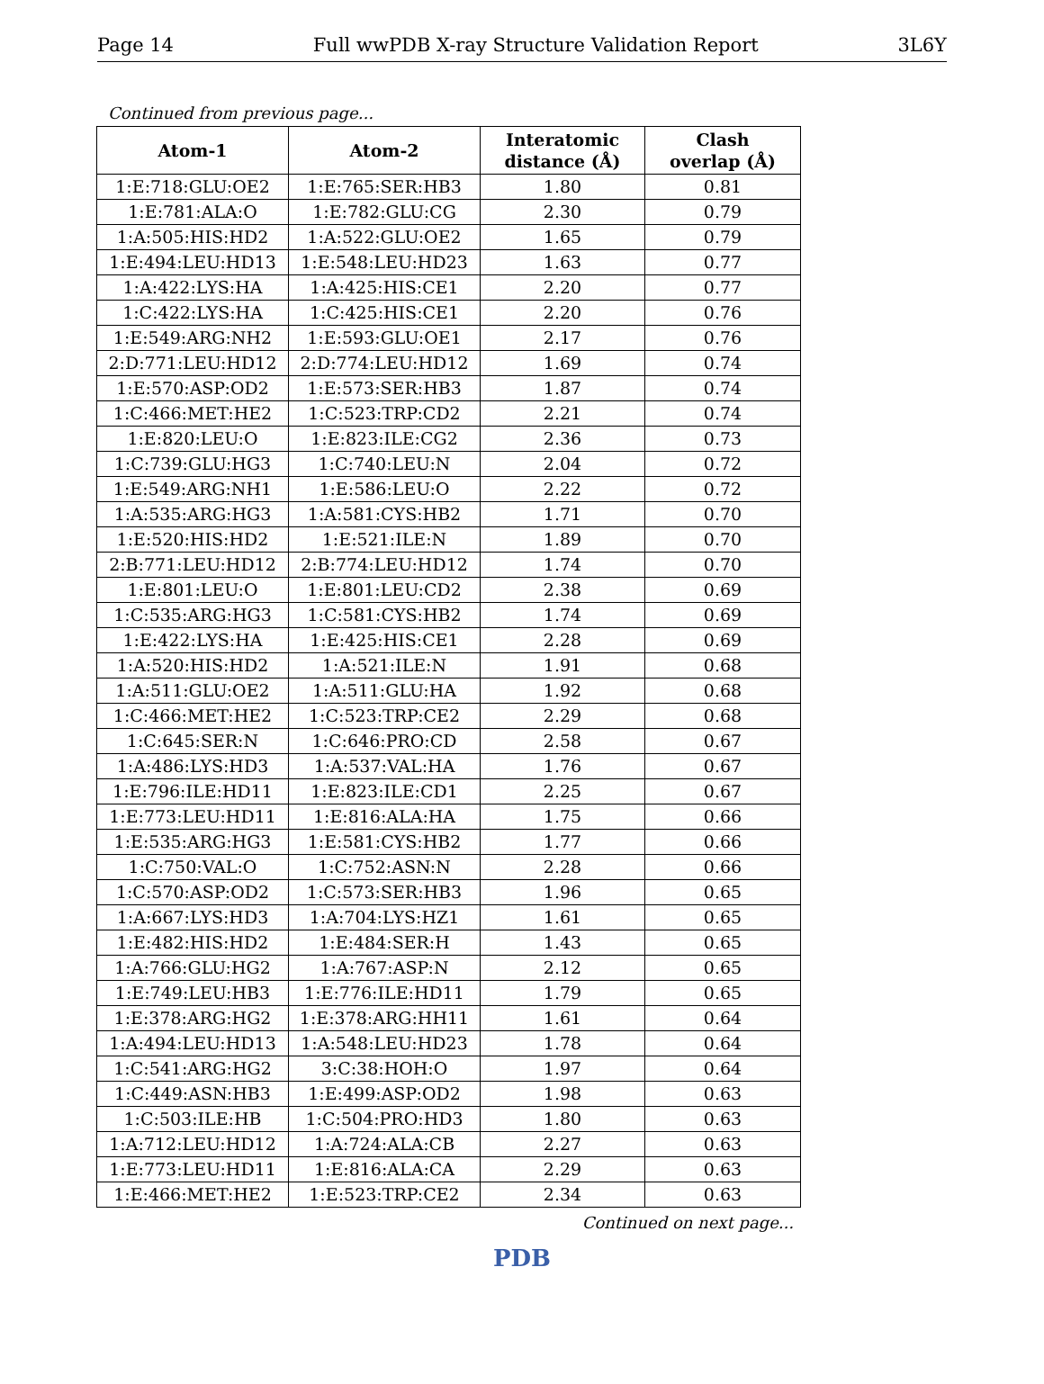Page 14 Full wwPDB X-ray Structure Validation Report 3L6Y
Continued from previous page...
| Atom-1 | Atom-2 | Interatomic distance (Å) | Clash overlap (Å) |
| --- | --- | --- | --- |
| 1:E:718:GLU:OE2 | 1:E:765:SER:HB3 | 1.80 | 0.81 |
| 1:E:781:ALA:O | 1:E:782:GLU:CG | 2.30 | 0.79 |
| 1:A:505:HIS:HD2 | 1:A:522:GLU:OE2 | 1.65 | 0.79 |
| 1:E:494:LEU:HD13 | 1:E:548:LEU:HD23 | 1.63 | 0.77 |
| 1:A:422:LYS:HA | 1:A:425:HIS:CE1 | 2.20 | 0.77 |
| 1:C:422:LYS:HA | 1:C:425:HIS:CE1 | 2.20 | 0.76 |
| 1:E:549:ARG:NH2 | 1:E:593:GLU:OE1 | 2.17 | 0.76 |
| 2:D:771:LEU:HD12 | 2:D:774:LEU:HD12 | 1.69 | 0.74 |
| 1:E:570:ASP:OD2 | 1:E:573:SER:HB3 | 1.87 | 0.74 |
| 1:C:466:MET:HE2 | 1:C:523:TRP:CD2 | 2.21 | 0.74 |
| 1:E:820:LEU:O | 1:E:823:ILE:CG2 | 2.36 | 0.73 |
| 1:C:739:GLU:HG3 | 1:C:740:LEU:N | 2.04 | 0.72 |
| 1:E:549:ARG:NH1 | 1:E:586:LEU:O | 2.22 | 0.72 |
| 1:A:535:ARG:HG3 | 1:A:581:CYS:HB2 | 1.71 | 0.70 |
| 1:E:520:HIS:HD2 | 1:E:521:ILE:N | 1.89 | 0.70 |
| 2:B:771:LEU:HD12 | 2:B:774:LEU:HD12 | 1.74 | 0.70 |
| 1:E:801:LEU:O | 1:E:801:LEU:CD2 | 2.38 | 0.69 |
| 1:C:535:ARG:HG3 | 1:C:581:CYS:HB2 | 1.74 | 0.69 |
| 1:E:422:LYS:HA | 1:E:425:HIS:CE1 | 2.28 | 0.69 |
| 1:A:520:HIS:HD2 | 1:A:521:ILE:N | 1.91 | 0.68 |
| 1:A:511:GLU:OE2 | 1:A:511:GLU:HA | 1.92 | 0.68 |
| 1:C:466:MET:HE2 | 1:C:523:TRP:CE2 | 2.29 | 0.68 |
| 1:C:645:SER:N | 1:C:646:PRO:CD | 2.58 | 0.67 |
| 1:A:486:LYS:HD3 | 1:A:537:VAL:HA | 1.76 | 0.67 |
| 1:E:796:ILE:HD11 | 1:E:823:ILE:CD1 | 2.25 | 0.67 |
| 1:E:773:LEU:HD11 | 1:E:816:ALA:HA | 1.75 | 0.66 |
| 1:E:535:ARG:HG3 | 1:E:581:CYS:HB2 | 1.77 | 0.66 |
| 1:C:750:VAL:O | 1:C:752:ASN:N | 2.28 | 0.66 |
| 1:C:570:ASP:OD2 | 1:C:573:SER:HB3 | 1.96 | 0.65 |
| 1:A:667:LYS:HD3 | 1:A:704:LYS:HZ1 | 1.61 | 0.65 |
| 1:E:482:HIS:HD2 | 1:E:484:SER:H | 1.43 | 0.65 |
| 1:A:766:GLU:HG2 | 1:A:767:ASP:N | 2.12 | 0.65 |
| 1:E:749:LEU:HB3 | 1:E:776:ILE:HD11 | 1.79 | 0.65 |
| 1:E:378:ARG:HG2 | 1:E:378:ARG:HH11 | 1.61 | 0.64 |
| 1:A:494:LEU:HD13 | 1:A:548:LEU:HD23 | 1.78 | 0.64 |
| 1:C:541:ARG:HG2 | 3:C:38:HOH:O | 1.97 | 0.64 |
| 1:C:449:ASN:HB3 | 1:E:499:ASP:OD2 | 1.98 | 0.63 |
| 1:C:503:ILE:HB | 1:C:504:PRO:HD3 | 1.80 | 0.63 |
| 1:A:712:LEU:HD12 | 1:A:724:ALA:CB | 2.27 | 0.63 |
| 1:E:773:LEU:HD11 | 1:E:816:ALA:CA | 2.29 | 0.63 |
| 1:E:466:MET:HE2 | 1:E:523:TRP:CE2 | 2.34 | 0.63 |
Continued on next page...
PDB